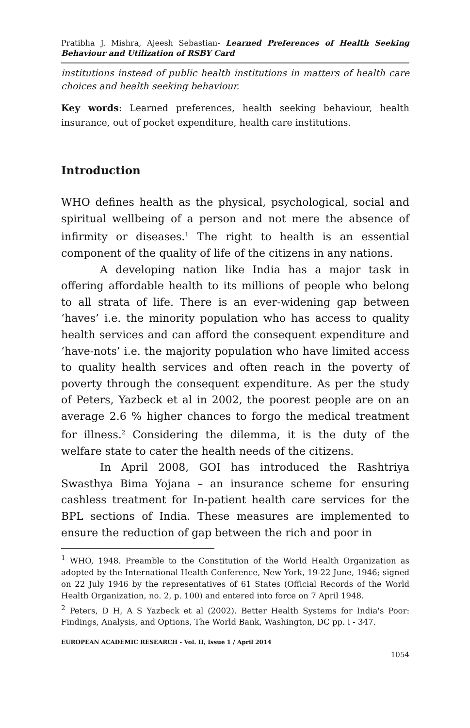Pratibha J. Mishra, Ajeesh Sebastian- Learned Preferences of Health Seeking Behaviour and Utilization of RSBY Card
institutions instead of public health institutions in matters of health care choices and health seeking behaviour.
Key words: Learned preferences, health seeking behaviour, health insurance, out of pocket expenditure, health care institutions.
Introduction
WHO defines health as the physical, psychological, social and spiritual wellbeing of a person and not mere the absence of infirmity or diseases.<sup>1</sup> The right to health is an essential component of the quality of life of the citizens in any nations.
A developing nation like India has a major task in offering affordable health to its millions of people who belong to all strata of life. There is an ever-widening gap between ‘haves’ i.e. the minority population who has access to quality health services and can afford the consequent expenditure and ‘have-nots’ i.e. the majority population who have limited access to quality health services and often reach in the poverty of poverty through the consequent expenditure. As per the study of Peters, Yazbeck et al in 2002, the poorest people are on an average 2.6 % higher chances to forgo the medical treatment for illness.<sup>2</sup> Considering the dilemma, it is the duty of the welfare state to cater the health needs of the citizens.
In April 2008, GOI has introduced the Rashtriya Swasthya Bima Yojana – an insurance scheme for ensuring cashless treatment for In-patient health care services for the BPL sections of India. These measures are implemented to ensure the reduction of gap between the rich and poor in
<sup>1</sup> WHO, 1948. Preamble to the Constitution of the World Health Organization as adopted by the International Health Conference, New York, 19-22 June, 1946; signed on 22 July 1946 by the representatives of 61 States (Official Records of the World Health Organization, no. 2, p. 100) and entered into force on 7 April 1948.
<sup>2</sup> Peters, D H, A S Yazbeck et al (2002). Better Health Systems for India's Poor: Findings, Analysis, and Options, The World Bank, Washington, DC pp. i - 347.
EUROPEAN ACADEMIC RESEARCH - Vol. II, Issue 1 / April 2014
1054